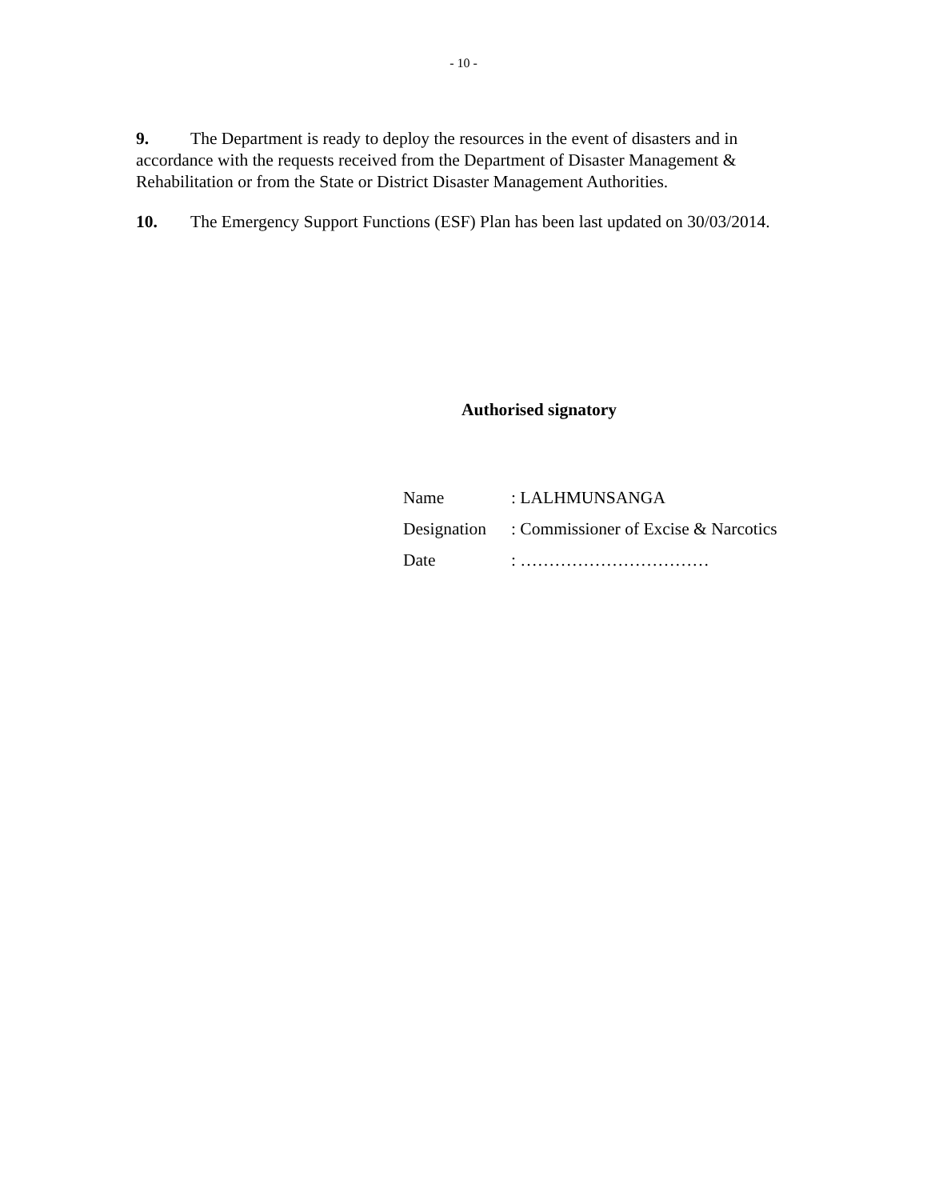- 10 -
9. The Department is ready to deploy the resources in the event of disasters and in accordance with the requests received from the Department of Disaster Management & Rehabilitation or from the State or District Disaster Management Authorities.
10. The Emergency Support Functions (ESF) Plan has been last updated on 30/03/2014.
Authorised signatory
| Name | : LALHMUNSANGA |
| Designation | : Commissioner of Excise & Narcotics |
| Date | : …………………………… |